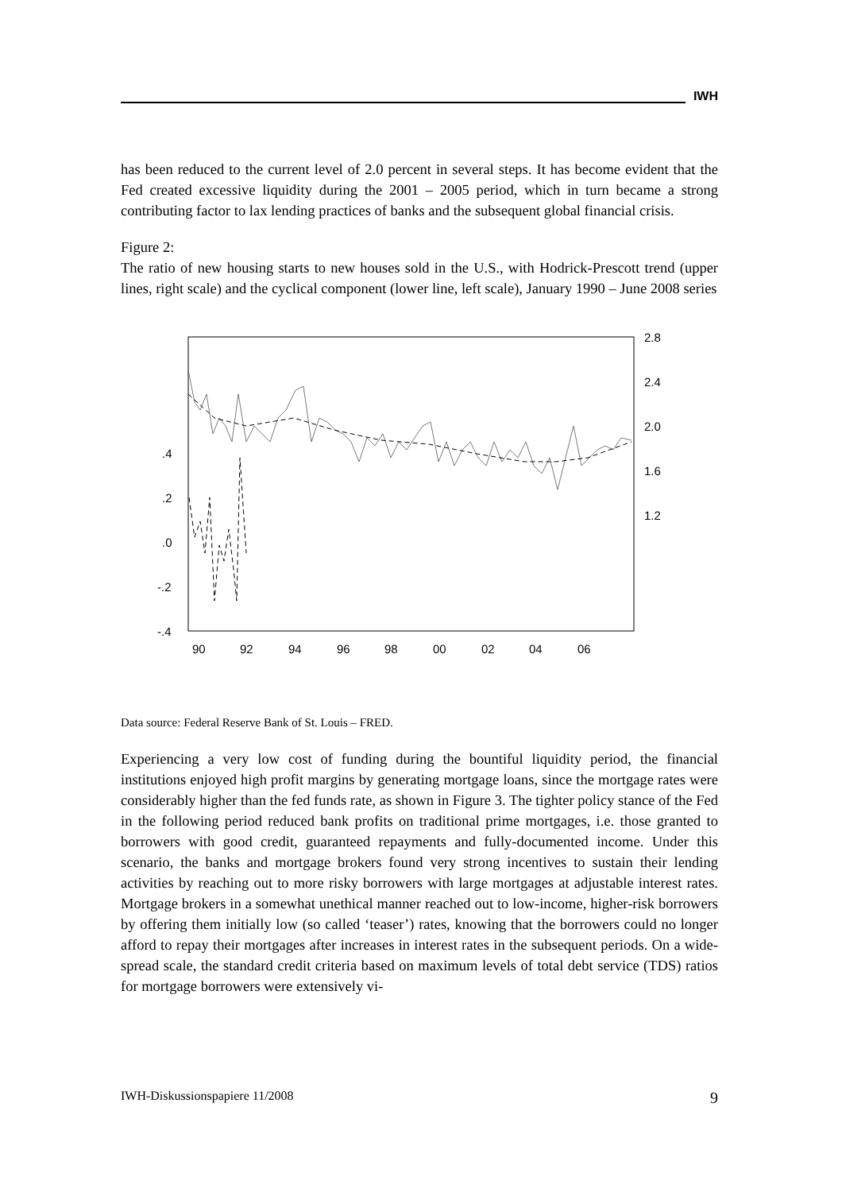IWH
has been reduced to the current level of 2.0 percent in several steps. It has become evident that the Fed created excessive liquidity during the 2001 – 2005 period, which in turn became a strong contributing factor to lax lending practices of banks and the subsequent global financial crisis.
Figure 2:
The ratio of new housing starts to new houses sold in the U.S., with Hodrick-Prescott trend (upper lines, right scale) and the cyclical component (lower line, left scale), January 1990 – June 2008 series
2.8
2.4
2.0
1.6
1.2
.4
.2
.0
-.2
-.4
90
92
94
96
98
00
02
04
06
Data source: Federal Reserve Bank of St. Louis – FRED.
Experiencing a very low cost of funding during the bountiful liquidity period, the financial institutions enjoyed high profit margins by generating mortgage loans, since the mortgage rates were considerably higher than the fed funds rate, as shown in Figure 3. The tighter policy stance of the Fed in the following period reduced bank profits on traditional prime mortgages, i.e. those granted to borrowers with good credit, guaranteed repayments and fully-documented income. Under this scenario, the banks and mortgage brokers found very strong incentives to sustain their lending activities by reaching out to more risky borrowers with large mortgages at adjustable interest rates. Mortgage brokers in a somewhat unethical manner reached out to low-income, higher-risk borrowers by offering them initially low (so called ‘teaser’) rates, knowing that the borrowers could no longer afford to repay their mortgages after increases in interest rates in the subsequent periods. On a wide-spread scale, the standard credit criteria based on maximum levels of total debt service (TDS) ratios for mortgage borrowers were extensively vi-
IWH-Diskussionspapiere 11/2008 9